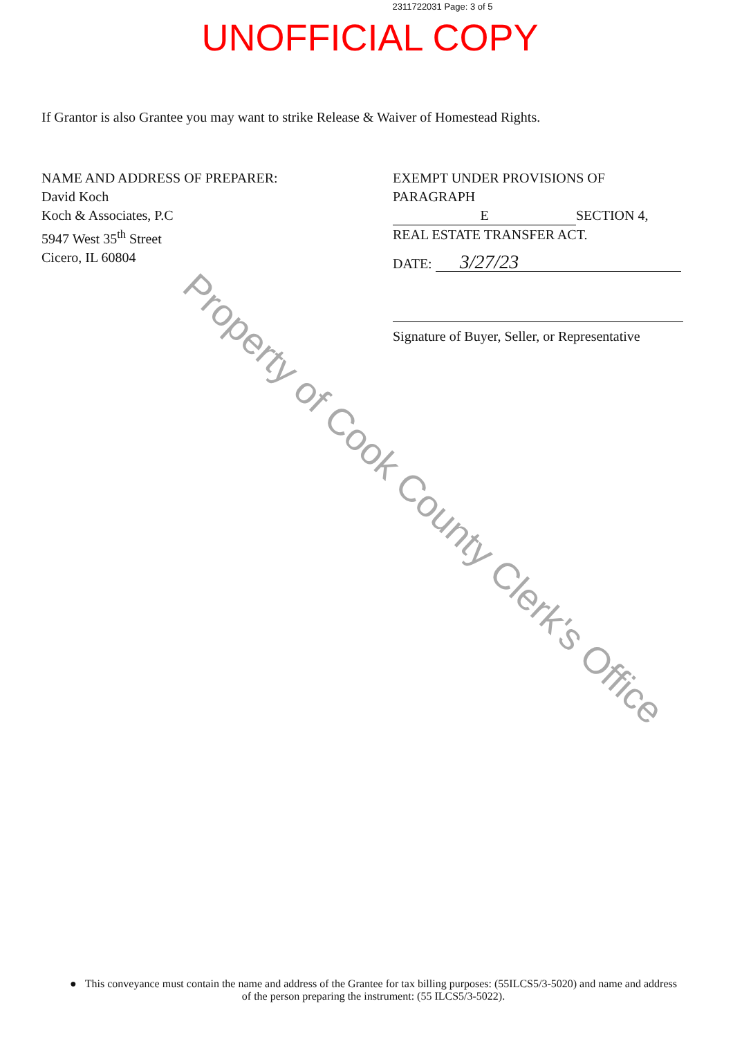2311722031 Page: 3 of 5
UNOFFICIAL COPY
If Grantor is also Grantee you may want to strike Release & Waiver of Homestead Rights.
NAME AND ADDRESS OF PREPARER:
David Koch
Koch & Associates, P.C
5947 West 35<sup>th</sup> Street
Cicero, IL 60804
EXEMPT UNDER PROVISIONS OF PARAGRAPH
E SECTION 4,
REAL ESTATE TRANSFER ACT.
DATE: 3/27/23
Signature of Buyer, Seller, or Representative
Property of Cook County Clerk's Office
● This conveyance must contain the name and address of the Grantee for tax billing purposes: (55ILCS5/3-5020) and name and address of the person preparing the instrument: (55 ILCS5/3-5022).